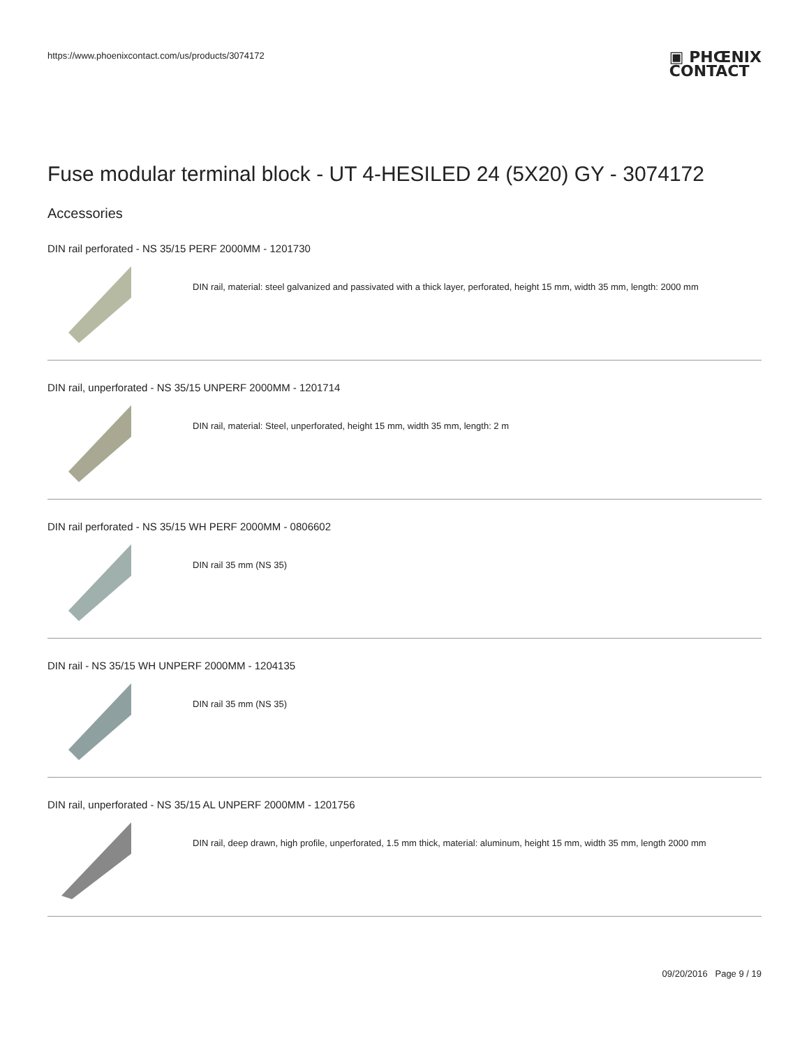https://www.phoenixcontact.com/us/products/3074172
▣ PHŒNIX
CONTACT
Fuse modular terminal block - UT 4-HESILED 24 (5X20) GY - 3074172
Accessories
DIN rail perforated - NS 35/15 PERF 2000MM - 1201730
DIN rail, material: steel galvanized and passivated with a thick layer, perforated, height 15 mm, width 35 mm, length: 2000 mm
DIN rail, unperforated - NS 35/15 UNPERF 2000MM - 1201714
DIN rail, material: Steel, unperforated, height 15 mm, width 35 mm, length: 2 m
DIN rail perforated - NS 35/15 WH PERF 2000MM - 0806602
DIN rail 35 mm (NS 35)
DIN rail - NS 35/15 WH UNPERF 2000MM - 1204135
DIN rail 35 mm (NS 35)
DIN rail, unperforated - NS 35/15 AL UNPERF 2000MM - 1201756
DIN rail, deep drawn, high profile, unperforated, 1.5 mm thick, material: aluminum, height 15 mm, width 35 mm, length 2000 mm
09/20/2016 Page 9 / 19